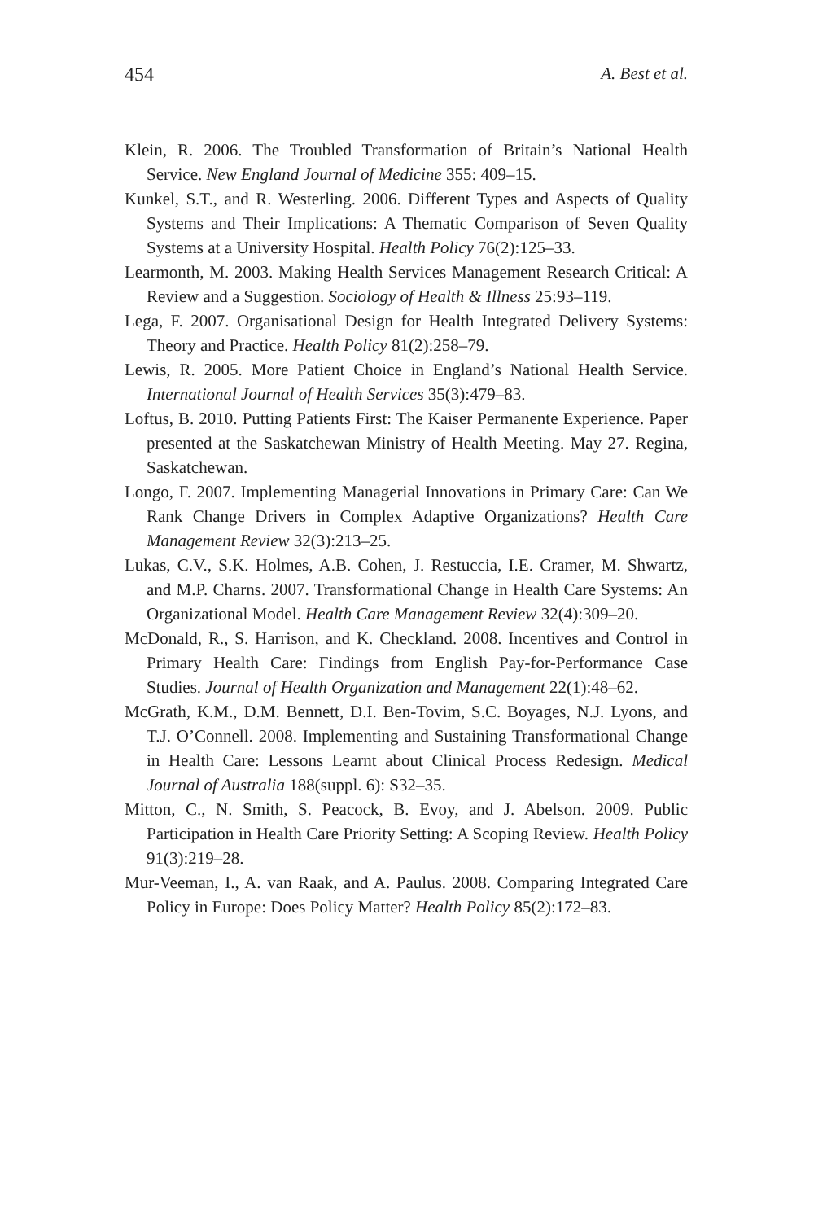454 A. Best et al.
Klein, R. 2006. The Troubled Transformation of Britain’s National Health Service. New England Journal of Medicine 355: 409–15.
Kunkel, S.T., and R. Westerling. 2006. Different Types and Aspects of Quality Systems and Their Implications: A Thematic Comparison of Seven Quality Systems at a University Hospital. Health Policy 76(2):125–33.
Learmonth, M. 2003. Making Health Services Management Research Critical: A Review and a Suggestion. Sociology of Health & Illness 25:93–119.
Lega, F. 2007. Organisational Design for Health Integrated Delivery Systems: Theory and Practice. Health Policy 81(2):258–79.
Lewis, R. 2005. More Patient Choice in England’s National Health Service. International Journal of Health Services 35(3):479–83.
Loftus, B. 2010. Putting Patients First: The Kaiser Permanente Experience. Paper presented at the Saskatchewan Ministry of Health Meeting. May 27. Regina, Saskatchewan.
Longo, F. 2007. Implementing Managerial Innovations in Primary Care: Can We Rank Change Drivers in Complex Adaptive Organizations? Health Care Management Review 32(3):213–25.
Lukas, C.V., S.K. Holmes, A.B. Cohen, J. Restuccia, I.E. Cramer, M. Shwartz, and M.P. Charns. 2007. Transformational Change in Health Care Systems: An Organizational Model. Health Care Management Review 32(4):309–20.
McDonald, R., S. Harrison, and K. Checkland. 2008. Incentives and Control in Primary Health Care: Findings from English Pay-for-Performance Case Studies. Journal of Health Organization and Management 22(1):48–62.
McGrath, K.M., D.M. Bennett, D.I. Ben-Tovim, S.C. Boyages, N.J. Lyons, and T.J. O’Connell. 2008. Implementing and Sustaining Transformational Change in Health Care: Lessons Learnt about Clinical Process Redesign. Medical Journal of Australia 188(suppl. 6): S32–35.
Mitton, C., N. Smith, S. Peacock, B. Evoy, and J. Abelson. 2009. Public Participation in Health Care Priority Setting: A Scoping Review. Health Policy 91(3):219–28.
Mur-Veeman, I., A. van Raak, and A. Paulus. 2008. Comparing Integrated Care Policy in Europe: Does Policy Matter? Health Policy 85(2):172–83.